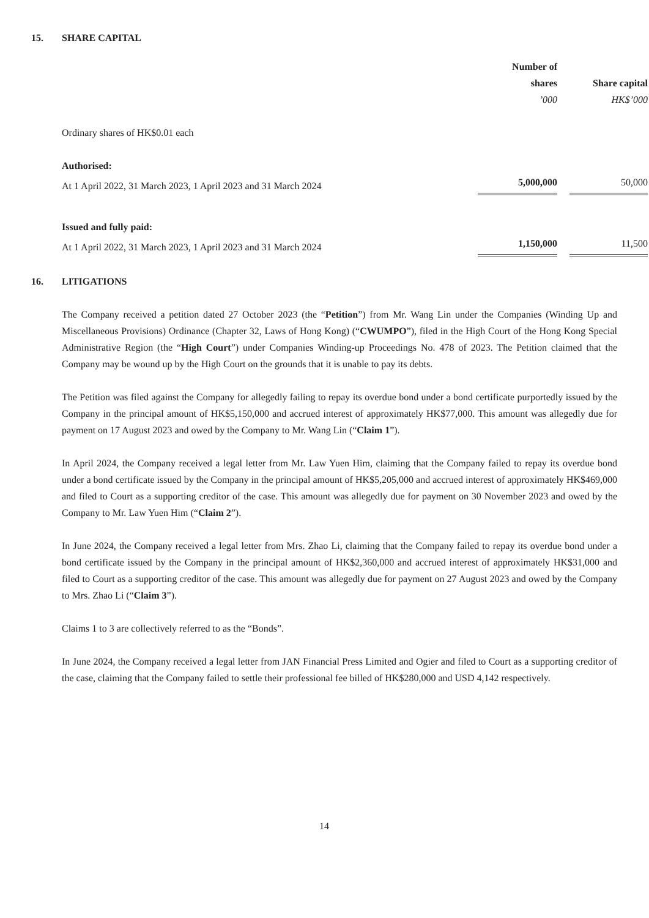15. SHARE CAPITAL
| | Number of shares | | Share capital |
| --- | --- | --- | --- |
| | ’000 | | HK$’000 |
| Ordinary shares of HK$0.01 each | | | |
| Authorised: | | | |
| At 1 April 2022, 31 March 2023, 1 April 2023 and 31 March 2024 | 5,000,000 | | 50,000 |
| Issued and fully paid: | | | |
| At 1 April 2022, 31 March 2023, 1 April 2023 and 31 March 2024 | 1,150,000 | | 11,500 |
16. LITIGATIONS
The Company received a petition dated 27 October 2023 (the “Petition”) from Mr. Wang Lin under the Companies (Winding Up and Miscellaneous Provisions) Ordinance (Chapter 32, Laws of Hong Kong) (“CWUMPO”), filed in the High Court of the Hong Kong Special Administrative Region (the “High Court”) under Companies Winding-up Proceedings No. 478 of 2023. The Petition claimed that the Company may be wound up by the High Court on the grounds that it is unable to pay its debts.
The Petition was filed against the Company for allegedly failing to repay its overdue bond under a bond certificate purportedly issued by the Company in the principal amount of HK$5,150,000 and accrued interest of approximately HK$77,000. This amount was allegedly due for payment on 17 August 2023 and owed by the Company to Mr. Wang Lin (“Claim 1”).
In April 2024, the Company received a legal letter from Mr. Law Yuen Him, claiming that the Company failed to repay its overdue bond under a bond certificate issued by the Company in the principal amount of HK$5,205,000 and accrued interest of approximately HK$469,000 and filed to Court as a supporting creditor of the case. This amount was allegedly due for payment on 30 November 2023 and owed by the Company to Mr. Law Yuen Him (“Claim 2”).
In June 2024, the Company received a legal letter from Mrs. Zhao Li, claiming that the Company failed to repay its overdue bond under a bond certificate issued by the Company in the principal amount of HK$2,360,000 and accrued interest of approximately HK$31,000 and filed to Court as a supporting creditor of the case. This amount was allegedly due for payment on 27 August 2023 and owed by the Company to Mrs. Zhao Li (“Claim 3”).
Claims 1 to 3 are collectively referred to as the “Bonds”.
In June 2024, the Company received a legal letter from JAN Financial Press Limited and Ogier and filed to Court as a supporting creditor of the case, claiming that the Company failed to settle their professional fee billed of HK$280,000 and USD 4,142 respectively.
14